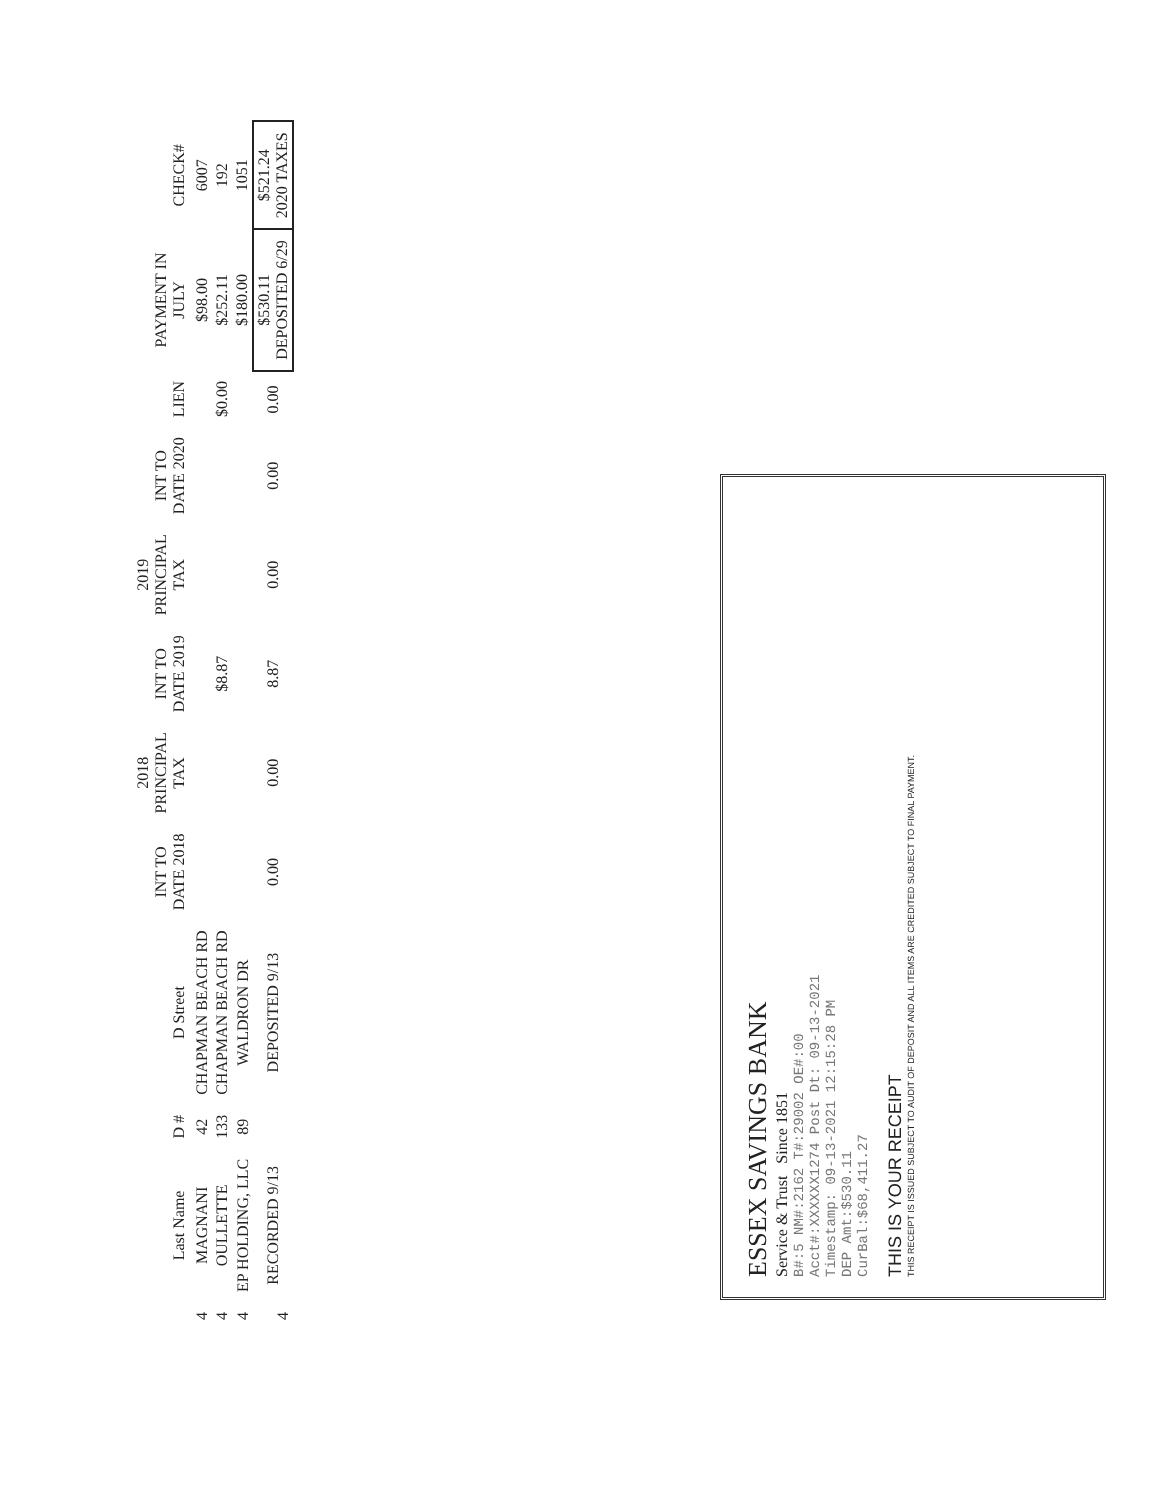| | Last Name | D # | D Street | INT TO DATE 2018 | 2018 PRINCIPAL TAX | INT TO DATE 2019 | 2019 PRINCIPAL TAX | INT TO DATE 2020 | LIEN | PAYMENT IN JULY | CHECK# |
| --- | --- | --- | --- | --- | --- | --- | --- | --- | --- | --- | --- |
| 4 | MAGNANI | 42 | CHAPMAN BEACH RD | | | | | | | $98.00 | 6007 |
| 4 | OULLETTE | 133 | CHAPMAN BEACH RD | | | $8.87 | | | $0.00 | $252.11 | 192 |
| 4 | EP HOLDING, LLC | 89 | WALDRON DR | | | | | | | $180.00 | 1051 |
| 4 | RECORDED 9/13 | | DEPOSITED 9/13 | 0.00 | 0.00 | 8.87 | 0.00 | 0.00 | 0.00 | $530.11 DEPOSITED 6/29 | $521.24 2020 TAXES |
ESSEX SAVINGS BANK
Service & Trust Since 1851
B#:5 NM#:2162 T#:29002 OE#:00
Acct#:XXXXXX1274 Post Dt: 09-13-2021
Timestamp: 09-13-2021 12:15:28 PM
DEP Amt:$530.11
CurBal:$68,411.27
THIS IS YOUR RECEIPT
THIS RECEIPT IS ISSUED SUBJECT TO AUDIT OF DEPOSIT AND ALL ITEMS ARE CREDITED SUBJECT TO FINAL PAYMENT.